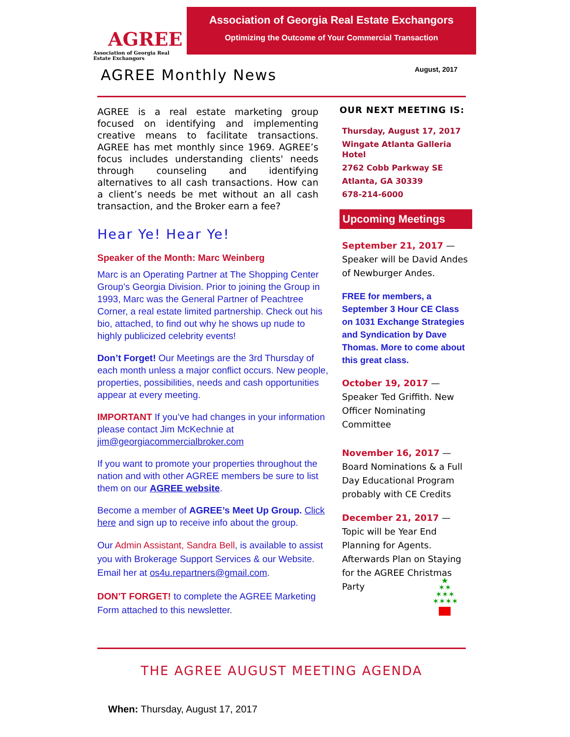AGREE
Association of Georgia Real Estate Exchangors
Association of Georgia Real Estate Exchangors
Optimizing the Outcome of Your Commercial Transaction
AGREE Monthly News August, 2017
AGREE is a real estate marketing group focused on identifying and implementing creative means to facilitate transactions. AGREE has met monthly since 1969. AGREE’s focus includes understanding clients' needs through counseling and identifying alternatives to all cash transactions. How can a client’s needs be met without an all cash transaction, and the Broker earn a fee?
Hear Ye! Hear Ye!
Speaker of the Month: Marc Weinberg
Marc is an Operating Partner at The Shopping Center Group’s Georgia Division. Prior to joining the Group in 1993, Marc was the General Partner of Peachtree Corner, a real estate limited partnership. Check out his bio, attached, to find out why he shows up nude to highly publicized celebrity events!
Don’t Forget! Our Meetings are the 3rd Thursday of each month unless a major conflict occurs. New people, properties, possibilities, needs and cash opportunities appear at every meeting.
IMPORTANT If you’ve had changes in your information please contact Jim McKechnie at jim@georgiacommercialbroker.com
If you want to promote your properties throughout the nation and with other AGREE members be sure to list them on our AGREE website.
Become a member of AGREE’s Meet Up Group. Click here and sign up to receive info about the group.
Our Admin Assistant, Sandra Bell, is available to assist you with Brokerage Support Services & our Website. Email her at os4u.repartners@gmail.com.
DON’T FORGET! to complete the AGREE Marketing Form attached to this newsletter.
OUR NEXT MEETING IS:
Thursday, August 17, 2017
Wingate Atlanta Galleria Hotel
2762 Cobb Parkway SE
Atlanta, GA 30339
678-214-6000
Upcoming Meetings
September 21, 2017 — Speaker will be David Andes of Newburger Andes.
FREE for members, a September 3 Hour CE Class on 1031 Exchange Strategies and Syndication by Dave Thomas. More to come about this great class.
October 19, 2017 — Speaker Ted Griffith. New Officer Nominating Committee
November 16, 2017 — Board Nominations & a Full Day Educational Program probably with CE Credits
December 21, 2017 — Topic will be Year End Planning for Agents. Afterwards Plan on Staying for the AGREE Christmas Party
★
✶✶
✶✶✶
✶✶✶✶
THE AGREE AUGUST MEETING AGENDA
When: Thursday, August 17, 2017